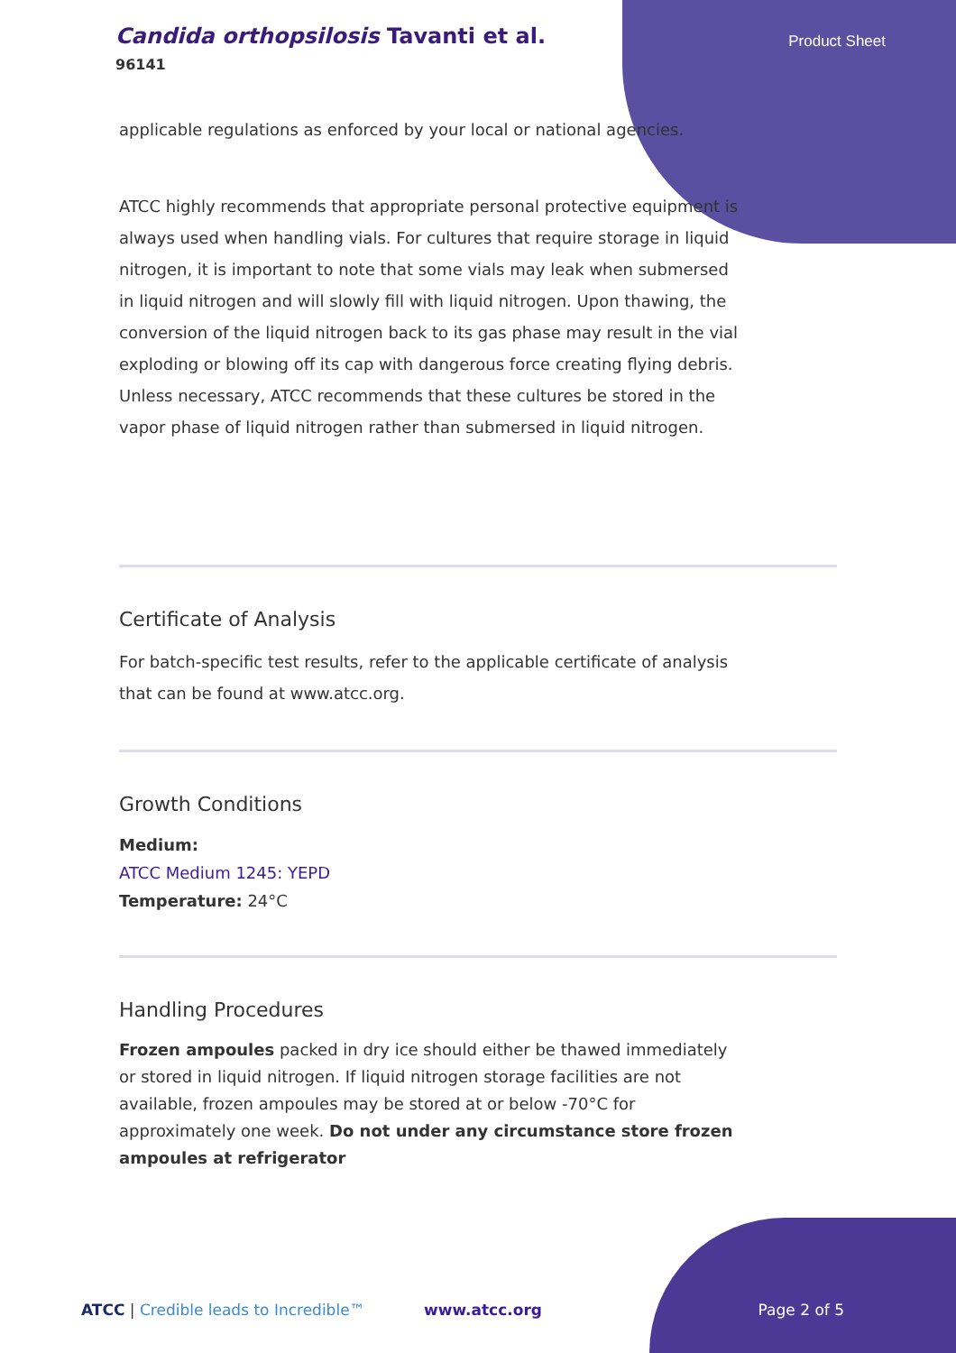Candida orthopsilosis Tavanti et al.
96141
Product Sheet
applicable regulations as enforced by your local or national agencies.
ATCC highly recommends that appropriate personal protective equipment is always used when handling vials. For cultures that require storage in liquid nitrogen, it is important to note that some vials may leak when submersed in liquid nitrogen and will slowly fill with liquid nitrogen. Upon thawing, the conversion of the liquid nitrogen back to its gas phase may result in the vial exploding or blowing off its cap with dangerous force creating flying debris. Unless necessary, ATCC recommends that these cultures be stored in the vapor phase of liquid nitrogen rather than submersed in liquid nitrogen.
Certificate of Analysis
For batch-specific test results, refer to the applicable certificate of analysis that can be found at www.atcc.org.
Growth Conditions
Medium:
ATCC Medium 1245: YEPD
Temperature: 24°C
Handling Procedures
Frozen ampoules packed in dry ice should either be thawed immediately or stored in liquid nitrogen. If liquid nitrogen storage facilities are not available, frozen ampoules may be stored at or below -70°C for approximately one week. Do not under any circumstance store frozen ampoules at refrigerator
ATCC | Credible leads to Incredible™ www.atcc.org Page 2 of 5